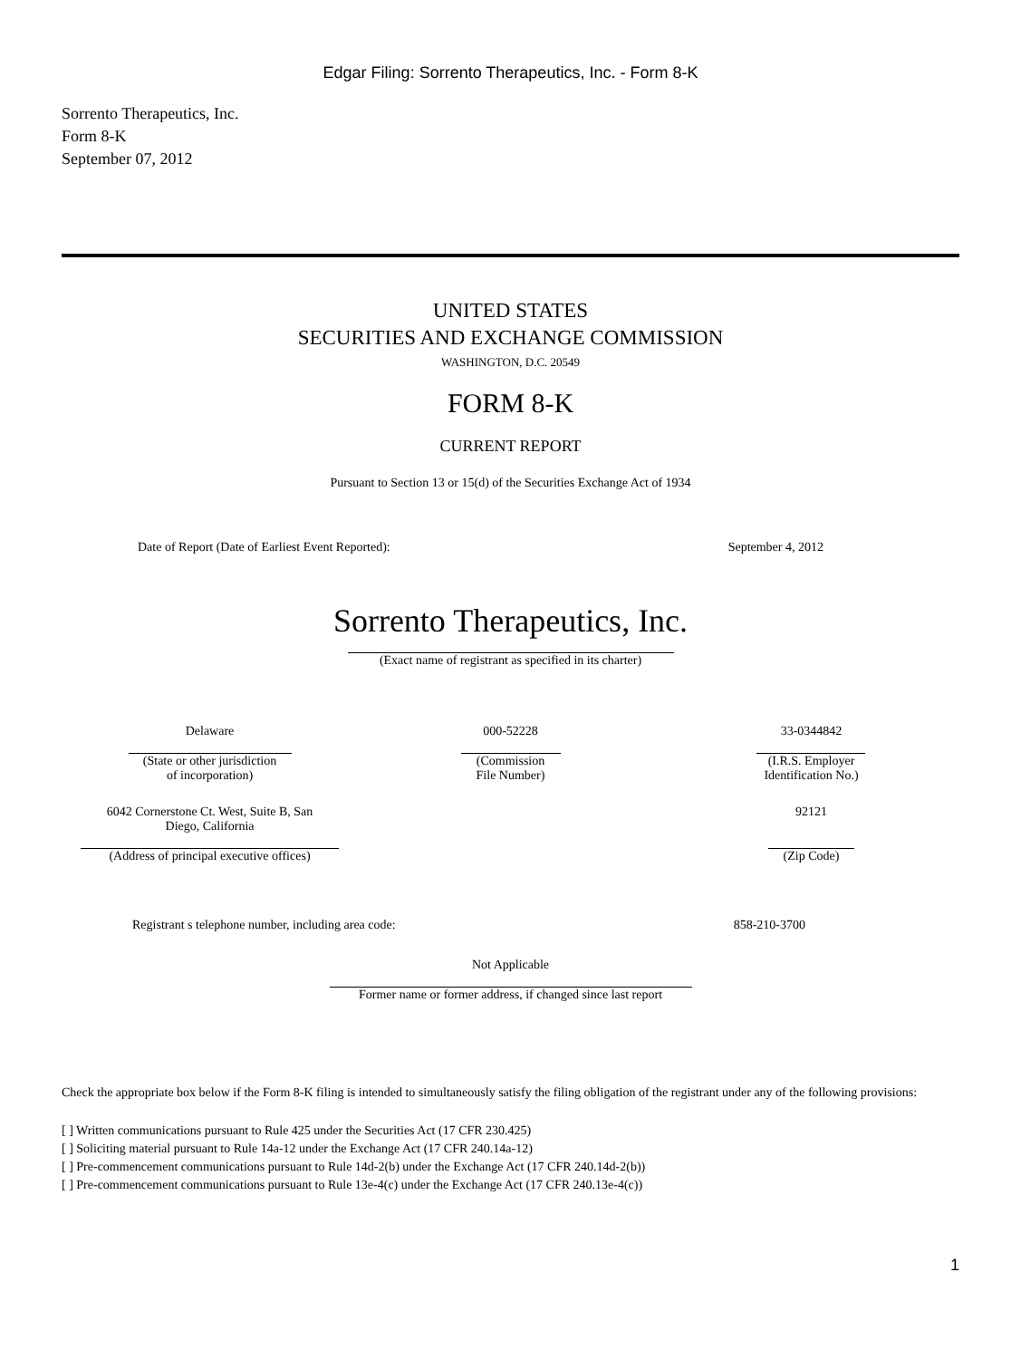Edgar Filing: Sorrento Therapeutics, Inc. - Form 8-K
Sorrento Therapeutics, Inc.
Form 8-K
September 07, 2012
UNITED STATES
SECURITIES AND EXCHANGE COMMISSION
WASHINGTON, D.C. 20549
FORM 8-K
CURRENT REPORT
Pursuant to Section 13 or 15(d) of the Securities Exchange Act of 1934
| Date of Report (Date of Earliest Event Reported): | September 4, 2012 |
Sorrento Therapeutics, Inc.
(Exact name of registrant as specified in its charter)
| Delaware (State or other jurisdiction of incorporation) | 000-52228 (Commission File Number) | 33-0344842 (I.R.S. Employer Identification No.) |
| 6042 Cornerstone Ct. West, Suite B, San Diego, California (Address of principal executive offices) | | 92121 (Zip Code) |
| Registrant s telephone number, including area code: | 858-210-3700 |
Not Applicable
Former name or former address, if changed since last report
Check the appropriate box below if the Form 8-K filing is intended to simultaneously satisfy the filing obligation of the registrant under any of the following provisions:
[ ] Written communications pursuant to Rule 425 under the Securities Act (17 CFR 230.425)
[ ] Soliciting material pursuant to Rule 14a-12 under the Exchange Act (17 CFR 240.14a-12)
[ ] Pre-commencement communications pursuant to Rule 14d-2(b) under the Exchange Act (17 CFR 240.14d-2(b))
[ ] Pre-commencement communications pursuant to Rule 13e-4(c) under the Exchange Act (17 CFR 240.13e-4(c))
1